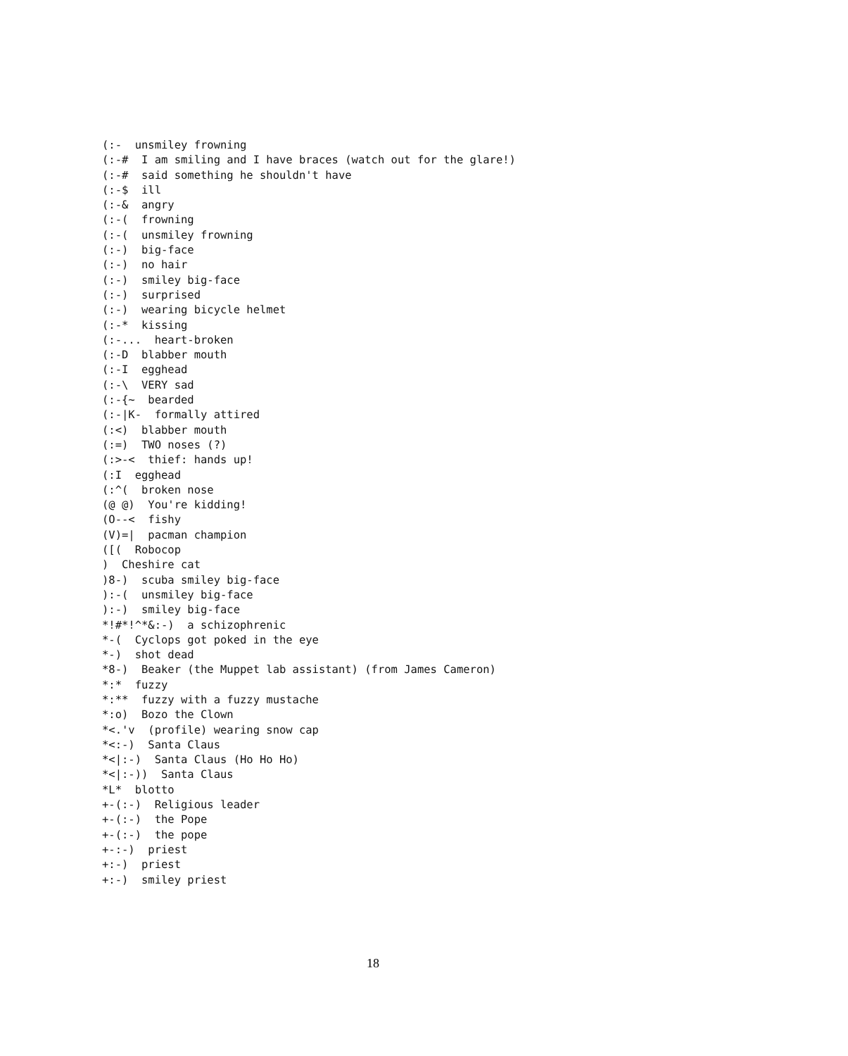(:-  unsmiley frowning
(:-#  I am smiling and I have braces (watch out for the glare!)
(:-#  said something he shouldn't have
(:-$  ill
(:-&  angry
(:-(  frowning
(:-(  unsmiley frowning
(:-)  big-face
(:-)  no hair
(:-)  smiley big-face
(:-)  surprised
(:-)  wearing bicycle helmet
(:-*  kissing
(:-...  heart-broken
(:-D  blabber mouth
(:-I  egghead
(:-\  VERY sad
(:-{~  bearded
(:-|K-  formally attired
(:<)  blabber mouth
(:=)  TWO noses (?)
(:>-<  thief: hands up!
(:I  egghead
(:^(  broken nose
(@ @)  You're kidding!
(O--<  fishy
(V)=|  pacman champion
([(  Robocop
)  Cheshire cat
)8-)  scuba smiley big-face
):-(  unsmiley big-face
):-)  smiley big-face
*!#*!^*&:-)  a schizophrenic
*-(  Cyclops got poked in the eye
*-)  shot dead
*8-)  Beaker (the Muppet lab assistant) (from James Cameron)
*:*  fuzzy
*:**  fuzzy with a fuzzy mustache
*:o)  Bozo the Clown
*<.'v  (profile) wearing snow cap
*<:-)  Santa Claus
*<|:-)  Santa Claus (Ho Ho Ho)
*<|:-))  Santa Claus
*L*  blotto
+-(:-)  Religious leader
+-(:-)  the Pope
+-(:-)  the pope
+-:-)  priest
+:-)  priest
+:-)  smiley priest
18